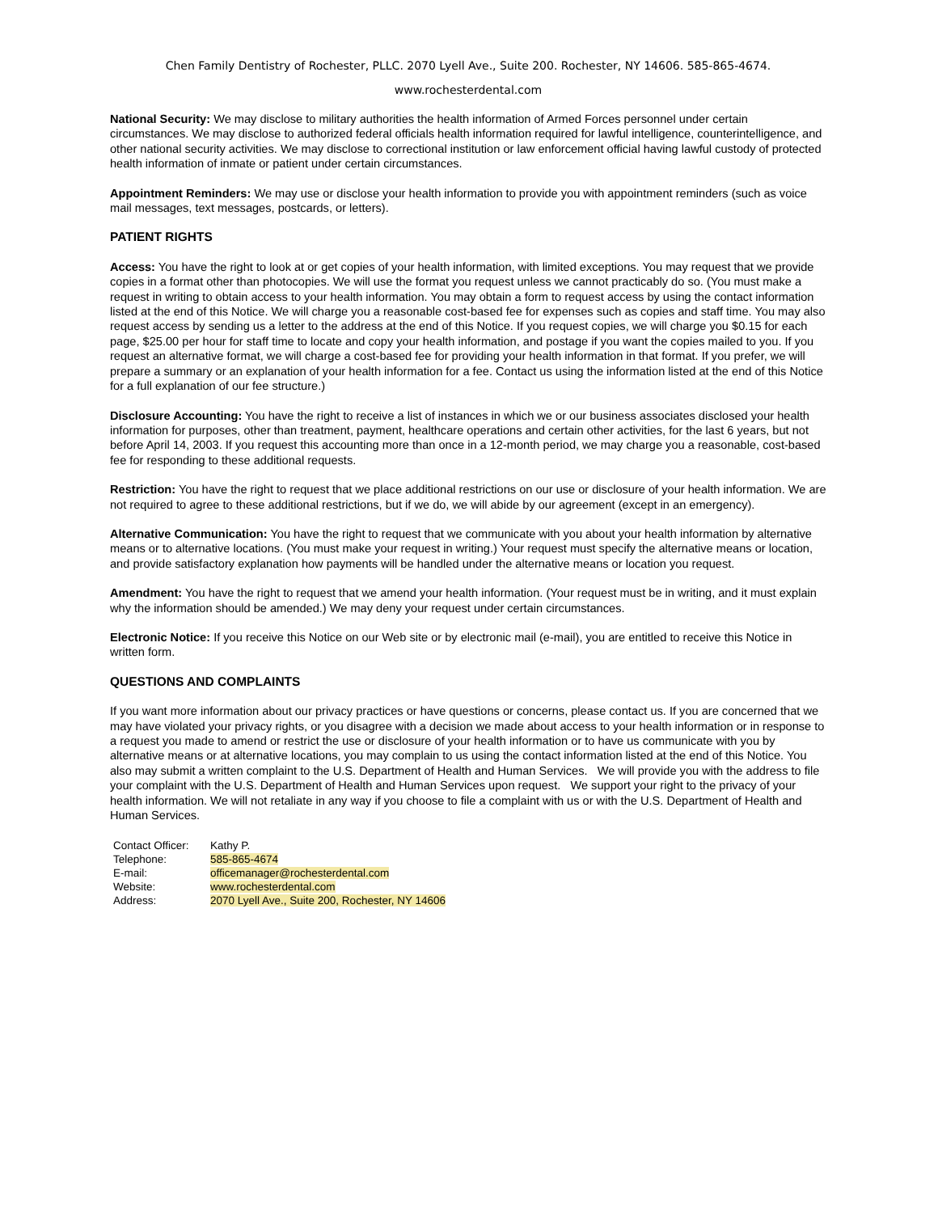Chen Family Dentistry of Rochester, PLLC. 2070 Lyell Ave., Suite 200. Rochester, NY 14606. 585-865-4674.
www.rochesterdental.com
National Security: We may disclose to military authorities the health information of Armed Forces personnel under certain circumstances. We may disclose to authorized federal officials health information required for lawful intelligence, counterintelligence, and other national security activities. We may disclose to correctional institution or law enforcement official having lawful custody of protected health information of inmate or patient under certain circumstances.
Appointment Reminders: We may use or disclose your health information to provide you with appointment reminders (such as voice mail messages, text messages, postcards, or letters).
PATIENT RIGHTS
Access: You have the right to look at or get copies of your health information, with limited exceptions. You may request that we provide copies in a format other than photocopies. We will use the format you request unless we cannot practicably do so. (You must make a request in writing to obtain access to your health information. You may obtain a form to request access by using the contact information listed at the end of this Notice. We will charge you a reasonable cost-based fee for expenses such as copies and staff time. You may also request access by sending us a letter to the address at the end of this Notice. If you request copies, we will charge you $0.15 for each page, $25.00 per hour for staff time to locate and copy your health information, and postage if you want the copies mailed to you. If you request an alternative format, we will charge a cost-based fee for providing your health information in that format. If you prefer, we will prepare a summary or an explanation of your health information for a fee. Contact us using the information listed at the end of this Notice for a full explanation of our fee structure.)
Disclosure Accounting: You have the right to receive a list of instances in which we or our business associates disclosed your health information for purposes, other than treatment, payment, healthcare operations and certain other activities, for the last 6 years, but not before April 14, 2003. If you request this accounting more than once in a 12-month period, we may charge you a reasonable, cost-based fee for responding to these additional requests.
Restriction: You have the right to request that we place additional restrictions on our use or disclosure of your health information. We are not required to agree to these additional restrictions, but if we do, we will abide by our agreement (except in an emergency).
Alternative Communication: You have the right to request that we communicate with you about your health information by alternative means or to alternative locations. (You must make your request in writing.) Your request must specify the alternative means or location, and provide satisfactory explanation how payments will be handled under the alternative means or location you request.
Amendment: You have the right to request that we amend your health information. (Your request must be in writing, and it must explain why the information should be amended.) We may deny your request under certain circumstances.
Electronic Notice: If you receive this Notice on our Web site or by electronic mail (e-mail), you are entitled to receive this Notice in written form.
QUESTIONS AND COMPLAINTS
If you want more information about our privacy practices or have questions or concerns, please contact us. If you are concerned that we may have violated your privacy rights, or you disagree with a decision we made about access to your health information or in response to a request you made to amend or restrict the use or disclosure of your health information or to have us communicate with you by alternative means or at alternative locations, you may complain to us using the contact information listed at the end of this Notice. You also may submit a written complaint to the U.S. Department of Health and Human Services. We will provide you with the address to file your complaint with the U.S. Department of Health and Human Services upon request. We support your right to the privacy of your health information. We will not retaliate in any way if you choose to file a complaint with us or with the U.S. Department of Health and Human Services.
| Contact Officer: | Kathy P. |
| Telephone: | 585-865-4674 |
| E-mail: | officemanager@rochesterdental.com |
| Website: | www.rochesterdental.com |
| Address: | 2070 Lyell Ave., Suite 200, Rochester, NY 14606 |